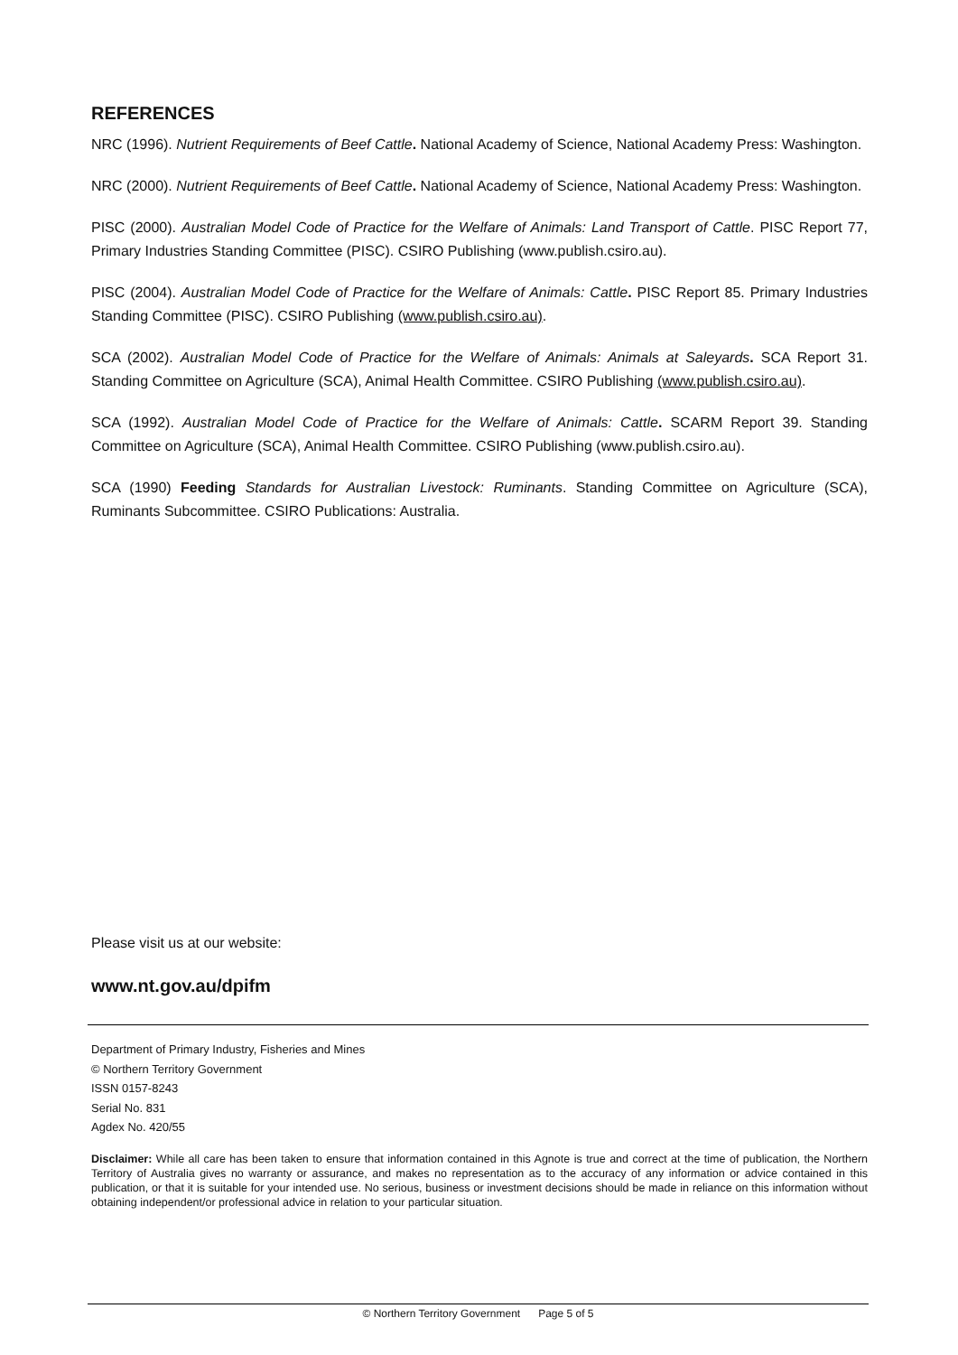REFERENCES
NRC (1996). Nutrient Requirements of Beef Cattle. National Academy of Science, National Academy Press: Washington.
NRC (2000). Nutrient Requirements of Beef Cattle. National Academy of Science, National Academy Press: Washington.
PISC (2000). Australian Model Code of Practice for the Welfare of Animals: Land Transport of Cattle. PISC Report 77, Primary Industries Standing Committee (PISC). CSIRO Publishing (www.publish.csiro.au).
PISC (2004). Australian Model Code of Practice for the Welfare of Animals: Cattle. PISC Report 85. Primary Industries Standing Committee (PISC). CSIRO Publishing (www.publish.csiro.au).
SCA (2002). Australian Model Code of Practice for the Welfare of Animals: Animals at Saleyards. SCA Report 31. Standing Committee on Agriculture (SCA), Animal Health Committee. CSIRO Publishing (www.publish.csiro.au).
SCA (1992). Australian Model Code of Practice for the Welfare of Animals: Cattle. SCARM Report 39. Standing Committee on Agriculture (SCA), Animal Health Committee. CSIRO Publishing (www.publish.csiro.au).
SCA (1990) Feeding Standards for Australian Livestock: Ruminants. Standing Committee on Agriculture (SCA), Ruminants Subcommittee. CSIRO Publications: Australia.
Please visit us at our website:
www.nt.gov.au/dpifm
Department of Primary Industry, Fisheries and Mines
© Northern Territory Government
ISSN 0157-8243
Serial No. 831
Agdex No. 420/55
Disclaimer: While all care has been taken to ensure that information contained in this Agnote is true and correct at the time of publication, the Northern Territory of Australia gives no warranty or assurance, and makes no representation as to the accuracy of any information or advice contained in this publication, or that it is suitable for your intended use. No serious, business or investment decisions should be made in reliance on this information without obtaining independent/or professional advice in relation to your particular situation.
© Northern Territory Government Page 5 of 5